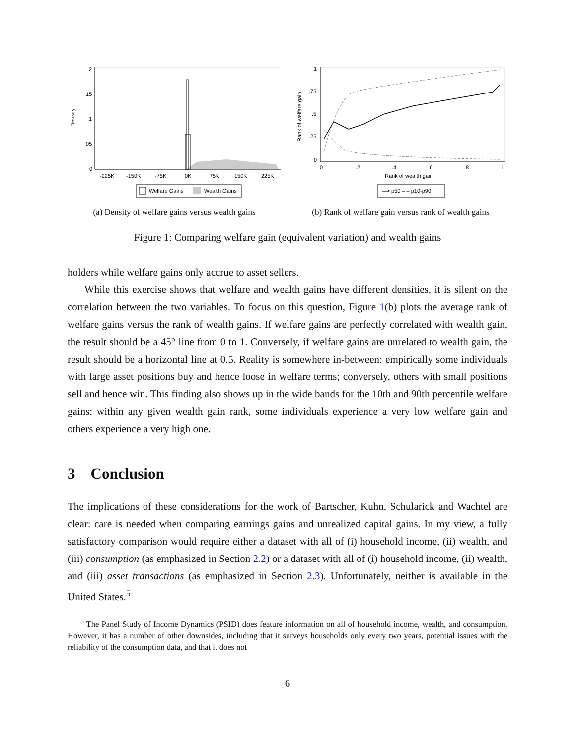.2
.15
.1
.05
0
Density
-225K
-150K
-75K
0K
75K
150K
225K
Welfare Gains
Wealth Gains
(a) Density of welfare gains versus wealth gains
1
.75
.5
.25
0
Rank of welfare gain
0
.2
.4
.6
.8
1
Rank of wealth gain
—• p50 – – p10-p90
(b) Rank of welfare gain versus rank of wealth gains
Figure 1: Comparing welfare gain (equivalent variation) and wealth gains
holders while welfare gains only accrue to asset sellers.
While this exercise shows that welfare and wealth gains have different densities, it is silent on the correlation between the two variables. To focus on this question, Figure 1(b) plots the average rank of welfare gains versus the rank of wealth gains. If welfare gains are perfectly correlated with wealth gain, the result should be a 45° line from 0 to 1. Conversely, if welfare gains are unrelated to wealth gain, the result should be a horizontal line at 0.5. Reality is somewhere in-between: empirically some individuals with large asset positions buy and hence loose in welfare terms; conversely, others with small positions sell and hence win. This finding also shows up in the wide bands for the 10th and 90th percentile welfare gains: within any given wealth gain rank, some individuals experience a very low welfare gain and others experience a very high one.
3 Conclusion
The implications of these considerations for the work of Bartscher, Kuhn, Schularick and Wachtel are clear: care is needed when comparing earnings gains and unrealized capital gains. In my view, a fully satisfactory comparison would require either a dataset with all of (i) household income, (ii) wealth, and (iii) consumption (as emphasized in Section 2.2) or a dataset with all of (i) household income, (ii) wealth, and (iii) asset transactions (as emphasized in Section 2.3). Unfortunately, neither is available in the United States.<sup>5</sup>
<sup>5</sup> The Panel Study of Income Dynamics (PSID) does feature information on all of household income, wealth, and consumption. However, it has a number of other downsides, including that it surveys households only every two years, potential issues with the reliability of the consumption data, and that it does not
6